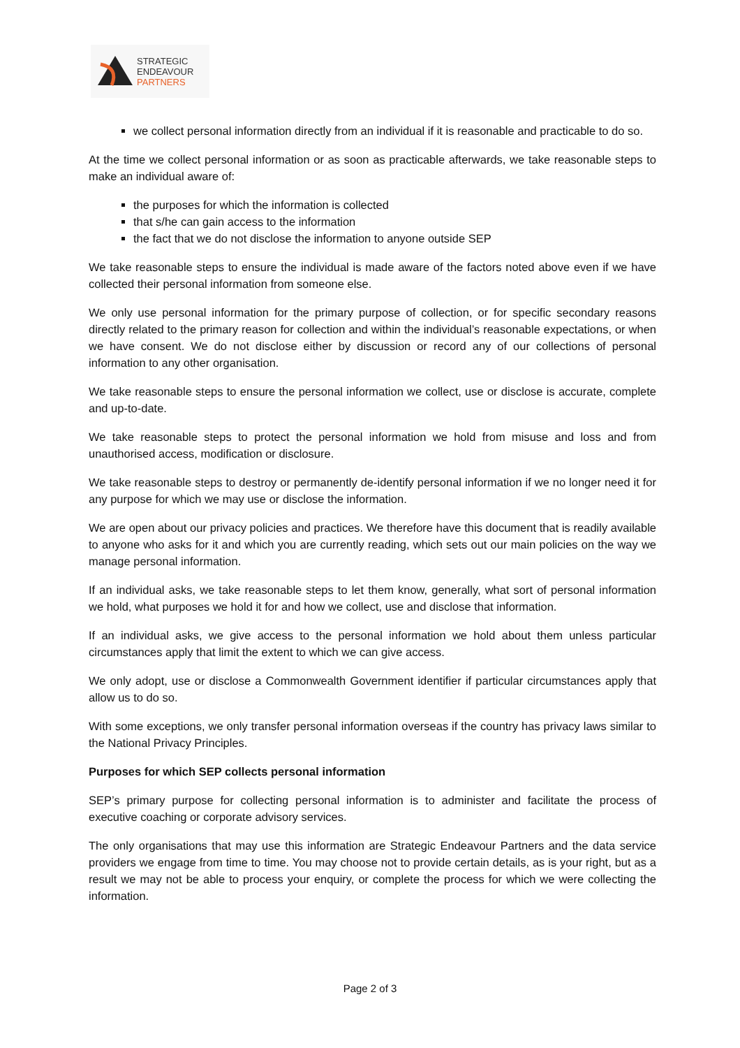STRATEGIC
ENDEAVOUR
PARTNERS
we collect personal information directly from an individual if it is reasonable and practicable to do so.
At the time we collect personal information or as soon as practicable afterwards, we take reasonable steps to make an individual aware of:
the purposes for which the information is collected
that s/he can gain access to the information
the fact that we do not disclose the information to anyone outside SEP
We take reasonable steps to ensure the individual is made aware of the factors noted above even if we have collected their personal information from someone else.
We only use personal information for the primary purpose of collection, or for specific secondary reasons directly related to the primary reason for collection and within the individual’s reasonable expectations, or when we have consent. We do not disclose either by discussion or record any of our collections of personal information to any other organisation.
We take reasonable steps to ensure the personal information we collect, use or disclose is accurate, complete and up-to-date.
We take reasonable steps to protect the personal information we hold from misuse and loss and from unauthorised access, modification or disclosure.
We take reasonable steps to destroy or permanently de-identify personal information if we no longer need it for any purpose for which we may use or disclose the information.
We are open about our privacy policies and practices. We therefore have this document that is readily available to anyone who asks for it and which you are currently reading, which sets out our main policies on the way we manage personal information.
If an individual asks, we take reasonable steps to let them know, generally, what sort of personal information we hold, what purposes we hold it for and how we collect, use and disclose that information.
If an individual asks, we give access to the personal information we hold about them unless particular circumstances apply that limit the extent to which we can give access.
We only adopt, use or disclose a Commonwealth Government identifier if particular circumstances apply that allow us to do so.
With some exceptions, we only transfer personal information overseas if the country has privacy laws similar to the National Privacy Principles.
Purposes for which SEP collects personal information
SEP’s primary purpose for collecting personal information is to administer and facilitate the process of executive coaching or corporate advisory services.
The only organisations that may use this information are Strategic Endeavour Partners and the data service providers we engage from time to time. You may choose not to provide certain details, as is your right, but as a result we may not be able to process your enquiry, or complete the process for which we were collecting the information.
Page 2 of 3